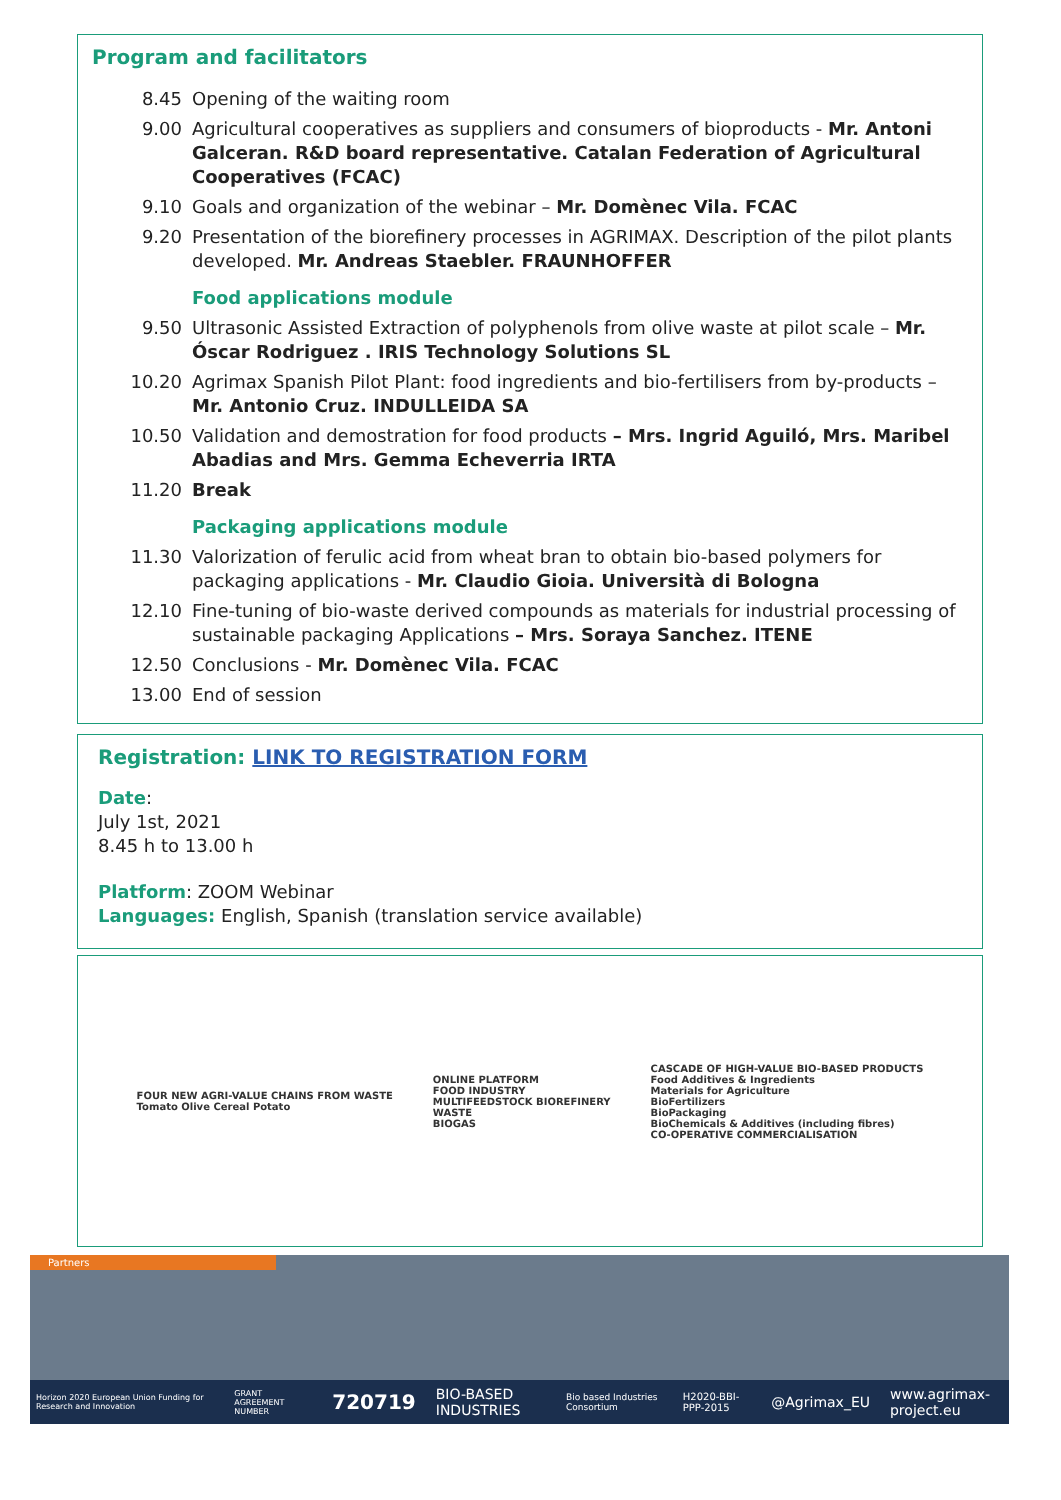Program and facilitators
8.45 Opening of the waiting room
9.00 Agricultural cooperatives as suppliers and consumers of bioproducts - Mr. Antoni Galceran. R&D board representative. Catalan Federation of Agricultural Cooperatives (FCAC)
9.10 Goals and organization of the webinar – Mr. Domènec Vila. FCAC
9.20 Presentation of the biorefinery processes in AGRIMAX. Description of the pilot plants developed. Mr. Andreas Staebler. FRAUNHOFFER
Food applications module
9.50 Ultrasonic Assisted Extraction of polyphenols from olive waste at pilot scale – Mr. Óscar Rodriguez . IRIS Technology Solutions SL
10.20 Agrimax Spanish Pilot Plant: food ingredients and bio-fertilisers from by-products – Mr. Antonio Cruz. INDULLEIDA SA
10.50 Validation and demostration for food products – Mrs. Ingrid Aguiló, Mrs. Maribel Abadias and Mrs. Gemma Echeverria IRTA
11.20 Break
Packaging applications module
11.30 Valorization of ferulic acid from wheat bran to obtain bio-based polymers for packaging applications - Mr. Claudio Gioia. Università di Bologna
12.10 Fine-tuning of bio-waste derived compounds as materials for industrial processing of sustainable packaging Applications – Mrs. Soraya Sanchez. ITENE
12.50 Conclusions - Mr. Domènec Vila. FCAC
13.00 End of session
Registration: LINK TO REGISTRATION FORM
Date:
July 1st, 2021
8.45 h to 13.00 h
Platform: ZOOM Webinar
Languages: English, Spanish (translation service available)
FOUR NEW AGRI-VALUE CHAINS FROM WASTE
Tomato Olive Cereal Potato
ONLINE PLATFORM
FOOD INDUSTRY
MULTIFEEDSTOCK BIOREFINERY
WASTE
BIOGAS
CASCADE OF HIGH-VALUE BIO-BASED PRODUCTS
Food Additives & Ingredients
Materials for Agriculture
BioFertilizers
BioPackaging
BioChemicals & Additives (including fibres)
CO-OPERATIVE COMMERCIALISATION
Partners
Horizon 2020 European Union Funding for Research and Innovation GRANT AGREEMENT NUMBER 720719 BIO-BASED INDUSTRIES Bio based Industries Consortium H2020-BBI-PPP-2015 @Agrimax_EU www.agrimax-project.eu